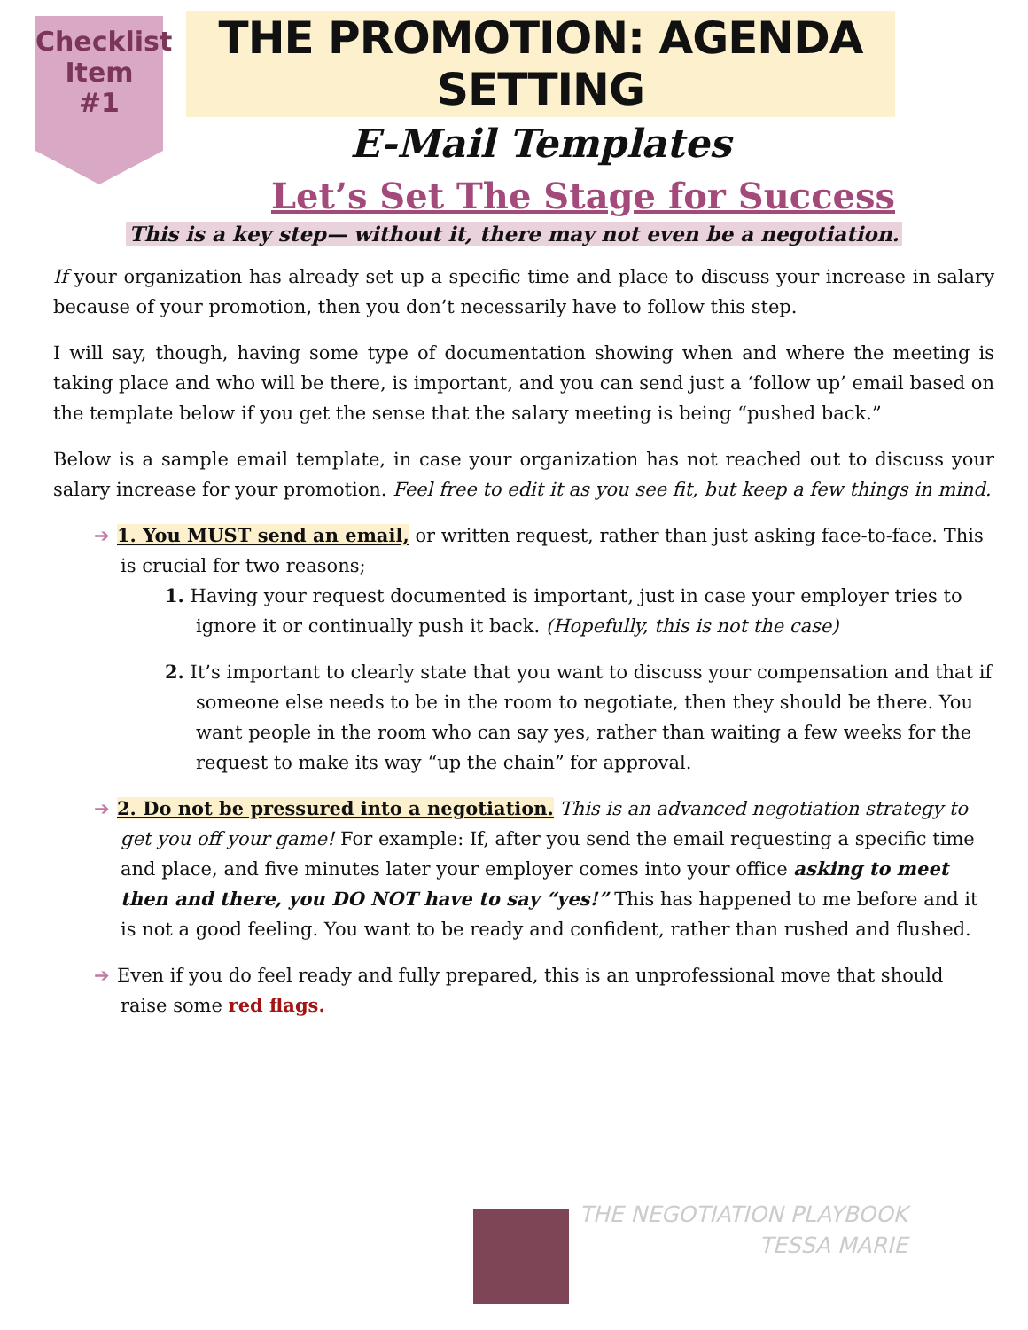Checklist
Item
#1
THE PROMOTION: AGENDA SETTING
E-Mail Templates
Let’s Set The Stage for Success
This is a key step— without it, there may not even be a negotiation.
If your organization has already set up a specific time and place to discuss your increase in salary because of your promotion, then you don’t necessarily have to follow this step.
I will say, though, having some type of documentation showing when and where the meeting is taking place and who will be there, is important, and you can send just a ‘follow up’ email based on the template below if you get the sense that the salary meeting is being “pushed back.”
Below is a sample email template, in case your organization has not reached out to discuss your salary increase for your promotion. Feel free to edit it as you see fit, but keep a few things in mind.
➔ 1. You MUST send an email, or written request, rather than just asking face-to-face. This is crucial for two reasons;
1. Having your request documented is important, just in case your employer tries to ignore it or continually push it back. (Hopefully, this is not the case)
2. It’s important to clearly state that you want to discuss your compensation and that if someone else needs to be in the room to negotiate, then they should be there. You want people in the room who can say yes, rather than waiting a few weeks for the request to make its way “up the chain” for approval.
➔ 2. Do not be pressured into a negotiation. This is an advanced negotiation strategy to get you off your game! For example: If, after you send the email requesting a specific time and place, and five minutes later your employer comes into your office asking to meet then and there, you DO NOT have to say “yes!” This has happened to me before and it is not a good feeling. You want to be ready and confident, rather than rushed and flushed.
➔ Even if you do feel ready and fully prepared, this is an unprofessional move that should raise some red flags.
THE NEGOTIATION PLAYBOOK
TESSA MARIE